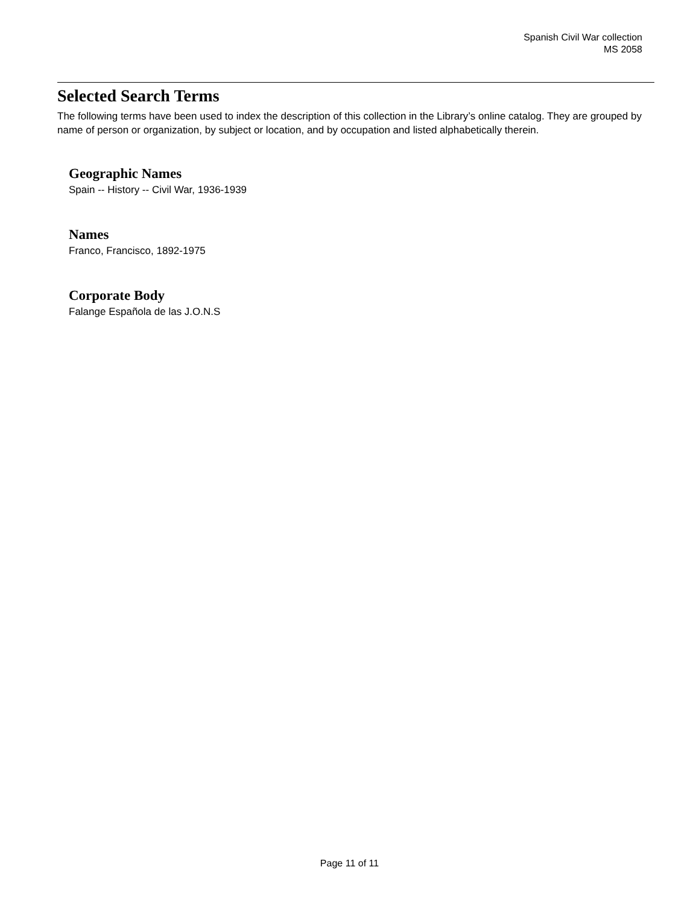Spanish Civil War collection
MS 2058
Selected Search Terms
The following terms have been used to index the description of this collection in the Library’s online catalog. They are grouped by name of person or organization, by subject or location, and by occupation and listed alphabetically therein.
Geographic Names
Spain -- History -- Civil War, 1936-1939
Names
Franco, Francisco, 1892-1975
Corporate Body
Falange Española de las J.O.N.S
Page 11 of 11